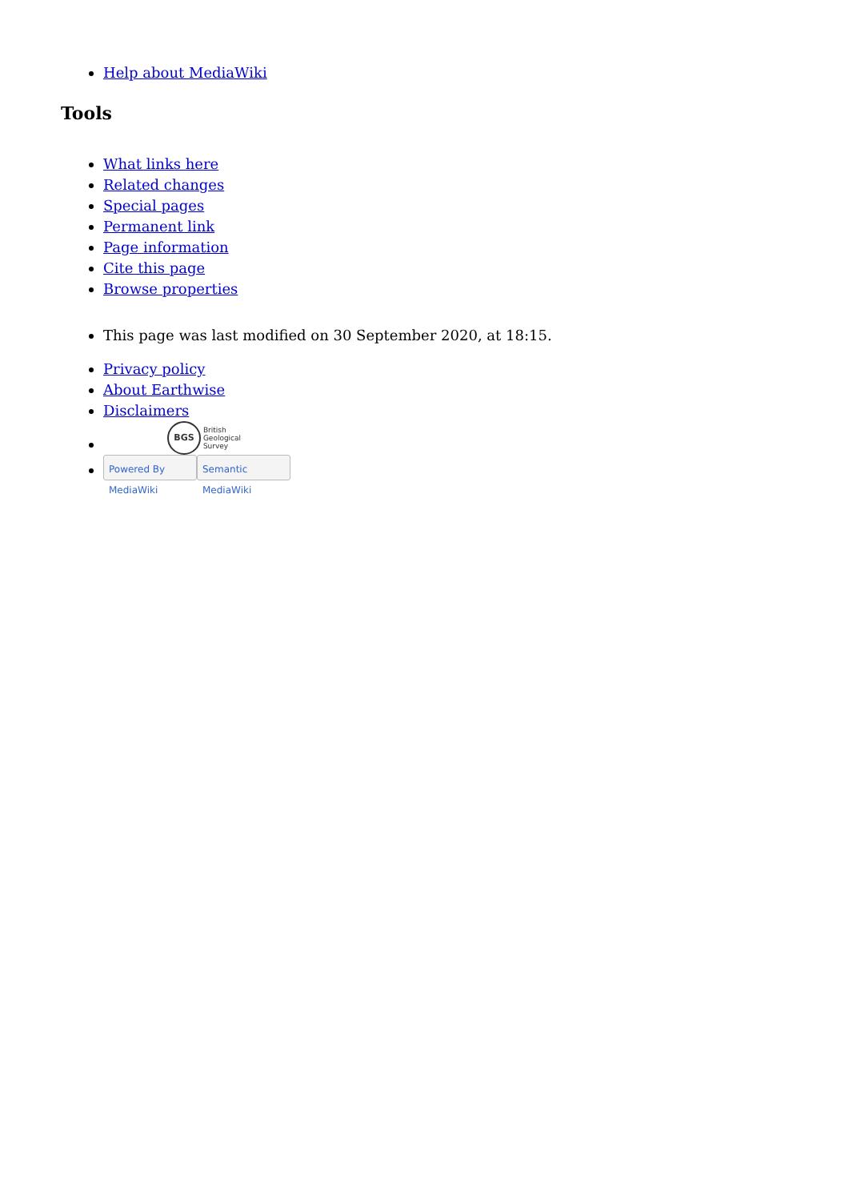Help about MediaWiki
Tools
What links here
Related changes
Special pages
Permanent link
Page information
Cite this page
Browse properties
This page was last modified on 30 September 2020, at 18:15.
Privacy policy
About Earthwise
Disclaimers
BGS British
Geological
Survey
Powered By MediaWiki Semantic MediaWiki